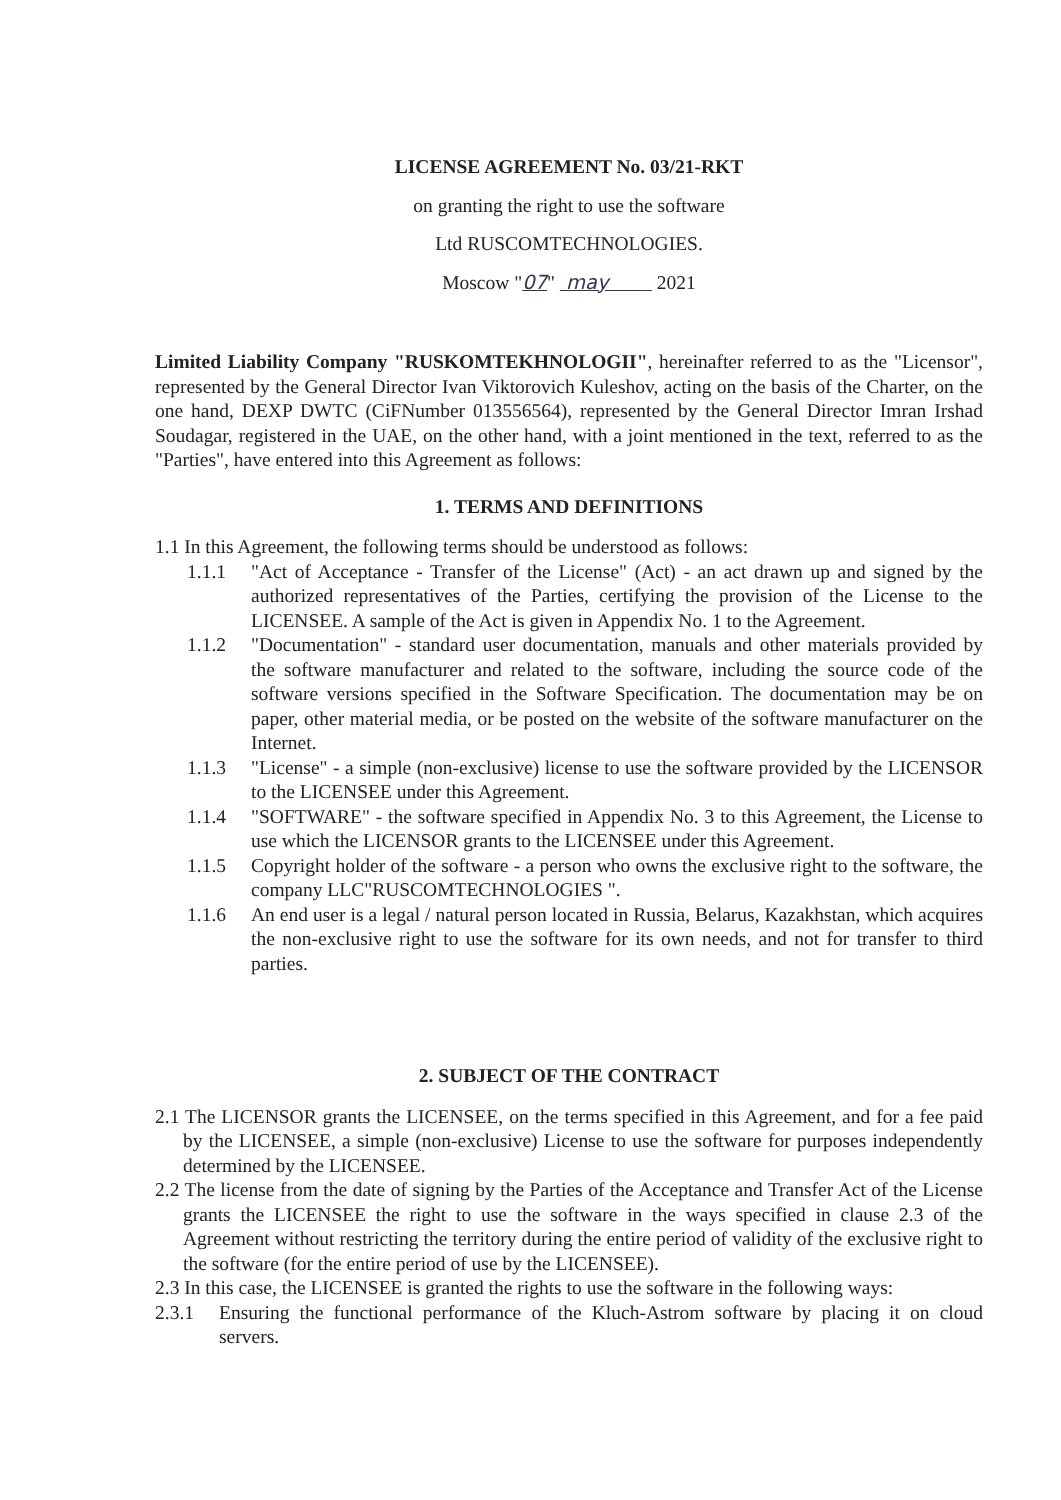LICENSE AGREEMENT No. 03/21-RKT
on granting the right to use the software
Ltd RUSCOMTECHNOLOGIES.
Moscow "07" may 2021
Limited Liability Company "RUSKOMTEKHNOLOGII", hereinafter referred to as the "Licensor", represented by the General Director Ivan Viktorovich Kuleshov, acting on the basis of the Charter, on the one hand, DEXP DWTC (CiFNumber 013556564), represented by the General Director Imran Irshad Soudagar, registered in the UAE, on the other hand, with a joint mentioned in the text, referred to as the "Parties", have entered into this Agreement as follows:
1. TERMS AND DEFINITIONS
1.1 In this Agreement, the following terms should be understood as follows:
1.1.1 "Act of Acceptance - Transfer of the License" (Act) - an act drawn up and signed by the authorized representatives of the Parties, certifying the provision of the License to the LICENSEE. A sample of the Act is given in Appendix No. 1 to the Agreement.
1.1.2 "Documentation" - standard user documentation, manuals and other materials provided by the software manufacturer and related to the software, including the source code of the software versions specified in the Software Specification. The documentation may be on paper, other material media, or be posted on the website of the software manufacturer on the Internet.
1.1.3 "License" - a simple (non-exclusive) license to use the software provided by the LICENSOR to the LICENSEE under this Agreement.
1.1.4 "SOFTWARE" - the software specified in Appendix No. 3 to this Agreement, the License to use which the LICENSOR grants to the LICENSEE under this Agreement.
1.1.5 Copyright holder of the software - a person who owns the exclusive right to the software, the company LLC"RUSCOMTECHNOLOGIES ".
1.1.6 An end user is a legal / natural person located in Russia, Belarus, Kazakhstan, which acquires the non-exclusive right to use the software for its own needs, and not for transfer to third parties.
2. SUBJECT OF THE CONTRACT
2.1 The LICENSOR grants the LICENSEE, on the terms specified in this Agreement, and for a fee paid by the LICENSEE, a simple (non-exclusive) License to use the software for purposes independently determined by the LICENSEE.
2.2 The license from the date of signing by the Parties of the Acceptance and Transfer Act of the License grants the LICENSEE the right to use the software in the ways specified in clause 2.3 of the Agreement without restricting the territory during the entire period of validity of the exclusive right to the software (for the entire period of use by the LICENSEE).
2.3 In this case, the LICENSEE is granted the rights to use the software in the following ways:
2.3.1 Ensuring the functional performance of the Kluch-Astrom software by placing it on cloud servers.